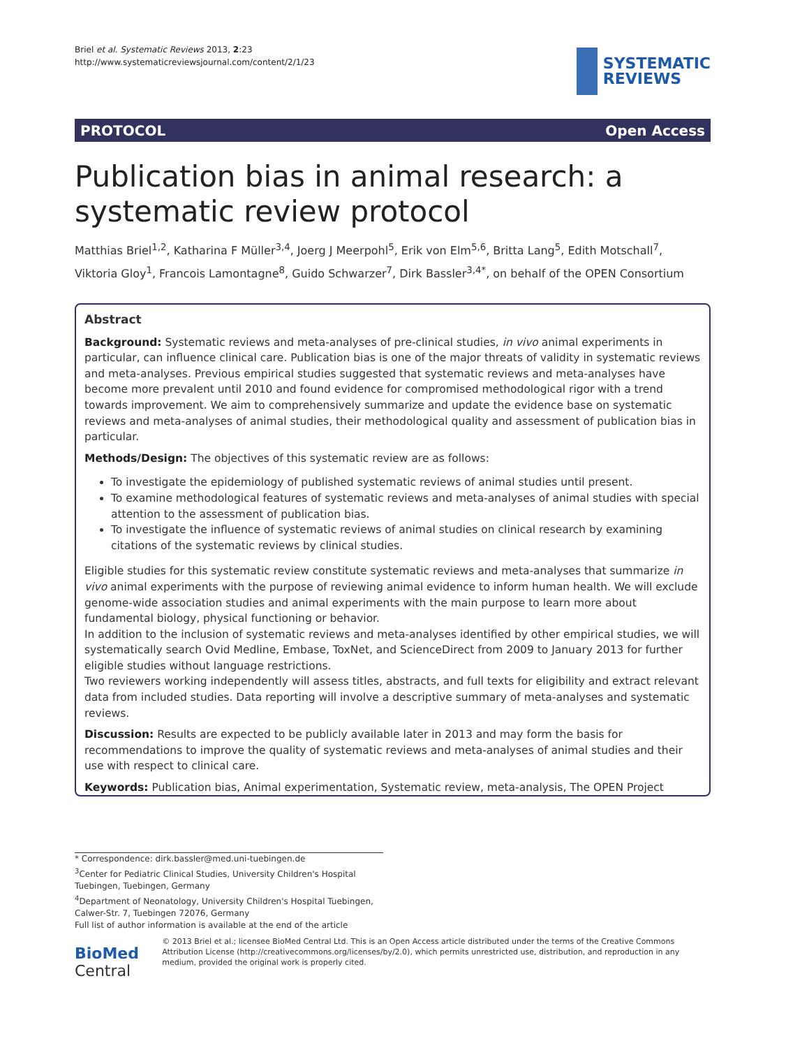Briel et al. Systematic Reviews 2013, 2:23
http://www.systematicreviewsjournal.com/content/2/1/23
SYSTEMATIC
REVIEWS
PROTOCOL Open Access
Publication bias in animal research: a systematic review protocol
Matthias Briel<sup>1,2</sup>, Katharina F Müller<sup>3,4</sup>, Joerg J Meerpohl<sup>5</sup>, Erik von Elm<sup>5,6</sup>, Britta Lang<sup>5</sup>, Edith Motschall<sup>7</sup>, Viktoria Gloy<sup>1</sup>, Francois Lamontagne<sup>8</sup>, Guido Schwarzer<sup>7</sup>, Dirk Bassler<sup>3,4*</sup>, on behalf of the OPEN Consortium
Abstract
Background: Systematic reviews and meta-analyses of pre-clinical studies, in vivo animal experiments in particular, can influence clinical care. Publication bias is one of the major threats of validity in systematic reviews and meta-analyses. Previous empirical studies suggested that systematic reviews and meta-analyses have become more prevalent until 2010 and found evidence for compromised methodological rigor with a trend towards improvement. We aim to comprehensively summarize and update the evidence base on systematic reviews and meta-analyses of animal studies, their methodological quality and assessment of publication bias in particular.
Methods/Design: The objectives of this systematic review are as follows:
To investigate the epidemiology of published systematic reviews of animal studies until present.
To examine methodological features of systematic reviews and meta-analyses of animal studies with special attention to the assessment of publication bias.
To investigate the influence of systematic reviews of animal studies on clinical research by examining citations of the systematic reviews by clinical studies.
Eligible studies for this systematic review constitute systematic reviews and meta-analyses that summarize in vivo animal experiments with the purpose of reviewing animal evidence to inform human health. We will exclude genome-wide association studies and animal experiments with the main purpose to learn more about fundamental biology, physical functioning or behavior.
In addition to the inclusion of systematic reviews and meta-analyses identified by other empirical studies, we will systematically search Ovid Medline, Embase, ToxNet, and ScienceDirect from 2009 to January 2013 for further eligible studies without language restrictions.
Two reviewers working independently will assess titles, abstracts, and full texts for eligibility and extract relevant data from included studies. Data reporting will involve a descriptive summary of meta-analyses and systematic reviews.
Discussion: Results are expected to be publicly available later in 2013 and may form the basis for recommendations to improve the quality of systematic reviews and meta-analyses of animal studies and their use with respect to clinical care.
Keywords: Publication bias, Animal experimentation, Systematic review, meta-analysis, The OPEN Project
* Correspondence: dirk.bassler@med.uni-tuebingen.de
<sup>3</sup> Center for Pediatric Clinical Studies, University Children's Hospital Tuebingen, Tuebingen, Germany
<sup>4</sup> Department of Neonatology, University Children's Hospital Tuebingen, Calwer-Str. 7, Tuebingen 72076, Germany
Full list of author information is available at the end of the article
BioMed Central
© 2013 Briel et al.; licensee BioMed Central Ltd. This is an Open Access article distributed under the terms of the Creative Commons Attribution License (http://creativecommons.org/licenses/by/2.0), which permits unrestricted use, distribution, and reproduction in any medium, provided the original work is properly cited.